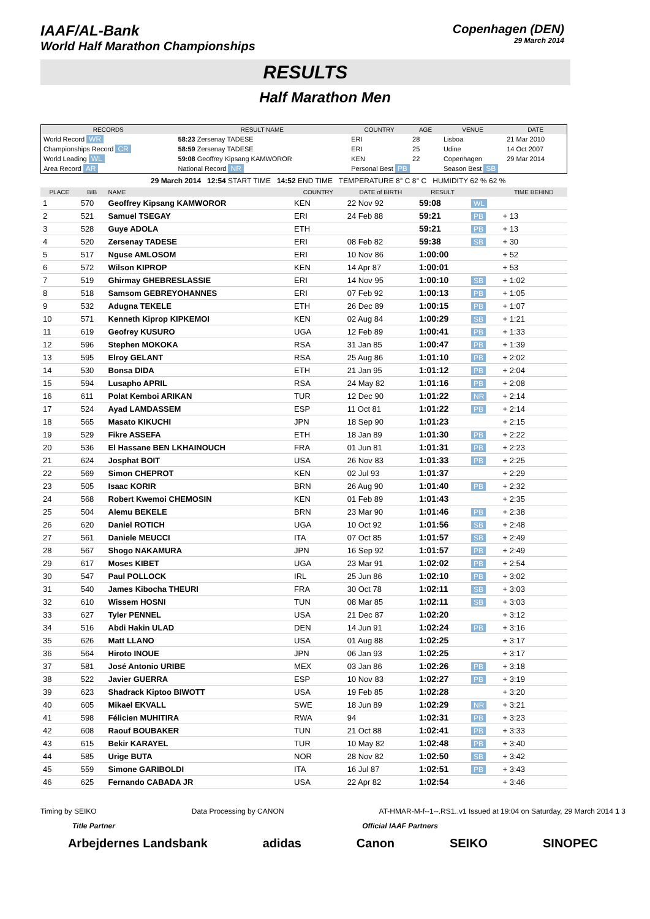IAAF/AL-Bank
World Half Marathon Championships
Copenhagen (DEN)
29 March 2014
RESULTS
Half Marathon Men
| RECORDS | RESULT NAME | COUNTRY | AGE | VENUE | DATE |
| --- | --- | --- | --- | --- | --- |
| World Record WR | 58:23 Zersenay TADESE | ERI | 28 | Lisboa | 21 Mar 2010 |
| Championships Record CR | 58:59 Zersenay TADESE | ERI | 25 | Udine | 14 Oct 2007 |
| World Leading WL | 59:08 Geoffrey Kipsang KAMWOROR | KEN | 22 | Copenhagen | 29 Mar 2014 |
| Area Record AR | National Record NR | Personal Best PB | | Season Best SB | |
29 March 2014 12:54 START TIME 14:52 END TIME TEMPERATURE 8° C 8° C HUMIDITY 62 % 62 %
| PLACE | BIB | NAME | COUNTRY | DATE of BIRTH | RESULT | | TIME BEHIND |
| --- | --- | --- | --- | --- | --- | --- | --- |
| 1 | 570 | Geoffrey Kipsang KAMWOROR | KEN | 22 Nov 92 | 59:08 | WL | |
| 2 | 521 | Samuel TSEGAY | ERI | 24 Feb 88 | 59:21 | PB | + 13 |
| 3 | 528 | Guye ADOLA | ETH | | 59:21 | PB | + 13 |
| 4 | 520 | Zersenay TADESE | ERI | 08 Feb 82 | 59:38 | SB | + 30 |
| 5 | 517 | Nguse AMLOSOM | ERI | 10 Nov 86 | 1:00:00 | | + 52 |
| 6 | 572 | Wilson KIPROP | KEN | 14 Apr 87 | 1:00:01 | | + 53 |
| 7 | 519 | Ghirmay GHEBRESLASSIE | ERI | 14 Nov 95 | 1:00:10 | SB | + 1:02 |
| 8 | 518 | Samsom GEBREYOHANNES | ERI | 07 Feb 92 | 1:00:13 | PB | + 1:05 |
| 9 | 532 | Adugna TEKELE | ETH | 26 Dec 89 | 1:00:15 | PB | + 1:07 |
| 10 | 571 | Kenneth Kiprop KIPKEMOI | KEN | 02 Aug 84 | 1:00:29 | SB | + 1:21 |
| 11 | 619 | Geofrey KUSURO | UGA | 12 Feb 89 | 1:00:41 | PB | + 1:33 |
| 12 | 596 | Stephen MOKOKA | RSA | 31 Jan 85 | 1:00:47 | PB | + 1:39 |
| 13 | 595 | Elroy GELANT | RSA | 25 Aug 86 | 1:01:10 | PB | + 2:02 |
| 14 | 530 | Bonsa DIDA | ETH | 21 Jan 95 | 1:01:12 | PB | + 2:04 |
| 15 | 594 | Lusapho APRIL | RSA | 24 May 82 | 1:01:16 | PB | + 2:08 |
| 16 | 611 | Polat Kemboi ARIKAN | TUR | 12 Dec 90 | 1:01:22 | NR | + 2:14 |
| 17 | 524 | Ayad LAMDASSEM | ESP | 11 Oct 81 | 1:01:22 | PB | + 2:14 |
| 18 | 565 | Masato KIKUCHI | JPN | 18 Sep 90 | 1:01:23 | | + 2:15 |
| 19 | 529 | Fikre ASSEFA | ETH | 18 Jan 89 | 1:01:30 | PB | + 2:22 |
| 20 | 536 | El Hassane BEN LKHAINOUCH | FRA | 01 Jun 81 | 1:01:31 | PB | + 2:23 |
| 21 | 624 | Josphat BOIT | USA | 26 Nov 83 | 1:01:33 | PB | + 2:25 |
| 22 | 569 | Simon CHEPROT | KEN | 02 Jul 93 | 1:01:37 | | + 2:29 |
| 23 | 505 | Isaac KORIR | BRN | 26 Aug 90 | 1:01:40 | PB | + 2:32 |
| 24 | 568 | Robert Kwemoi CHEMOSIN | KEN | 01 Feb 89 | 1:01:43 | | + 2:35 |
| 25 | 504 | Alemu BEKELE | BRN | 23 Mar 90 | 1:01:46 | PB | + 2:38 |
| 26 | 620 | Daniel ROTICH | UGA | 10 Oct 92 | 1:01:56 | SB | + 2:48 |
| 27 | 561 | Daniele MEUCCI | ITA | 07 Oct 85 | 1:01:57 | SB | + 2:49 |
| 28 | 567 | Shogo NAKAMURA | JPN | 16 Sep 92 | 1:01:57 | PB | + 2:49 |
| 29 | 617 | Moses KIBET | UGA | 23 Mar 91 | 1:02:02 | PB | + 2:54 |
| 30 | 547 | Paul POLLOCK | IRL | 25 Jun 86 | 1:02:10 | PB | + 3:02 |
| 31 | 540 | James Kibocha THEURI | FRA | 30 Oct 78 | 1:02:11 | SB | + 3:03 |
| 32 | 610 | Wissem HOSNI | TUN | 08 Mar 85 | 1:02:11 | SB | + 3:03 |
| 33 | 627 | Tyler PENNEL | USA | 21 Dec 87 | 1:02:20 | | + 3:12 |
| 34 | 516 | Abdi Hakin ULAD | DEN | 14 Jun 91 | 1:02:24 | PB | + 3:16 |
| 35 | 626 | Matt LLANO | USA | 01 Aug 88 | 1:02:25 | | + 3:17 |
| 36 | 564 | Hiroto INOUE | JPN | 06 Jan 93 | 1:02:25 | | + 3:17 |
| 37 | 581 | José Antonio URIBE | MEX | 03 Jan 86 | 1:02:26 | PB | + 3:18 |
| 38 | 522 | Javier GUERRA | ESP | 10 Nov 83 | 1:02:27 | PB | + 3:19 |
| 39 | 623 | Shadrack Kiptoo BIWOTT | USA | 19 Feb 85 | 1:02:28 | | + 3:20 |
| 40 | 605 | Mikael EKVALL | SWE | 18 Jun 89 | 1:02:29 | NR | + 3:21 |
| 41 | 598 | Félicien MUHITIRA | RWA | 94 | 1:02:31 | PB | + 3:23 |
| 42 | 608 | Raouf BOUBAKER | TUN | 21 Oct 88 | 1:02:41 | PB | + 3:33 |
| 43 | 615 | Bekir KARAYEL | TUR | 10 May 82 | 1:02:48 | PB | + 3:40 |
| 44 | 585 | Urige BUTA | NOR | 28 Nov 82 | 1:02:50 | SB | + 3:42 |
| 45 | 559 | Simone GARIBOLDI | ITA | 16 Jul 87 | 1:02:51 | PB | + 3:43 |
| 46 | 625 | Fernando CABADA JR | USA | 22 Apr 82 | 1:02:54 | | + 3:46 |
Timing by SEIKO Data Processing by CANON AT-HMAR-M-f--1--.RS1..v1 Issued at 19:04 on Saturday, 29 March 2014 1 3
Title Partner Official IAAF Partners
Arbejdernes Landsbank adidas Canon SEIKO SINOPEC